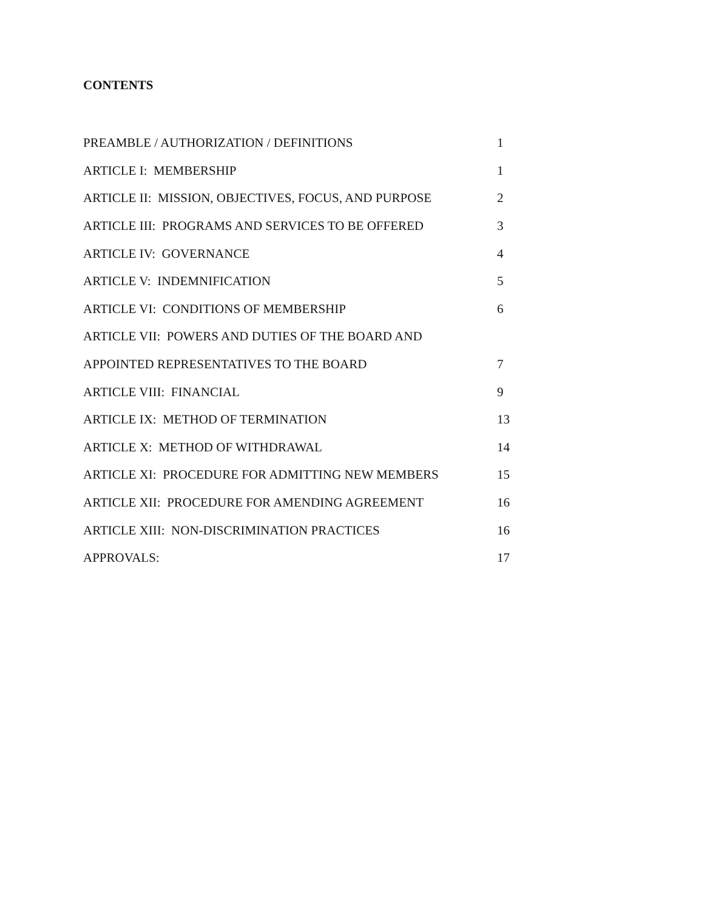CONTENTS
| PREAMBLE / AUTHORIZATION / DEFINITIONS | 1 |
| ARTICLE I: MEMBERSHIP | 1 |
| ARTICLE II: MISSION, OBJECTIVES, FOCUS, AND PURPOSE | 2 |
| ARTICLE III: PROGRAMS AND SERVICES TO BE OFFERED | 3 |
| ARTICLE IV: GOVERNANCE | 4 |
| ARTICLE V: INDEMNIFICATION | 5 |
| ARTICLE VI: CONDITIONS OF MEMBERSHIP | 6 |
| ARTICLE VII: POWERS AND DUTIES OF THE BOARD AND | |
| APPOINTED REPRESENTATIVES TO THE BOARD | 7 |
| ARTICLE VIII: FINANCIAL | 9 |
| ARTICLE IX: METHOD OF TERMINATION | 13 |
| ARTICLE X: METHOD OF WITHDRAWAL | 14 |
| ARTICLE XI: PROCEDURE FOR ADMITTING NEW MEMBERS | 15 |
| ARTICLE XII: PROCEDURE FOR AMENDING AGREEMENT | 16 |
| ARTICLE XIII: NON-DISCRIMINATION PRACTICES | 16 |
| APPROVALS: | 17 |